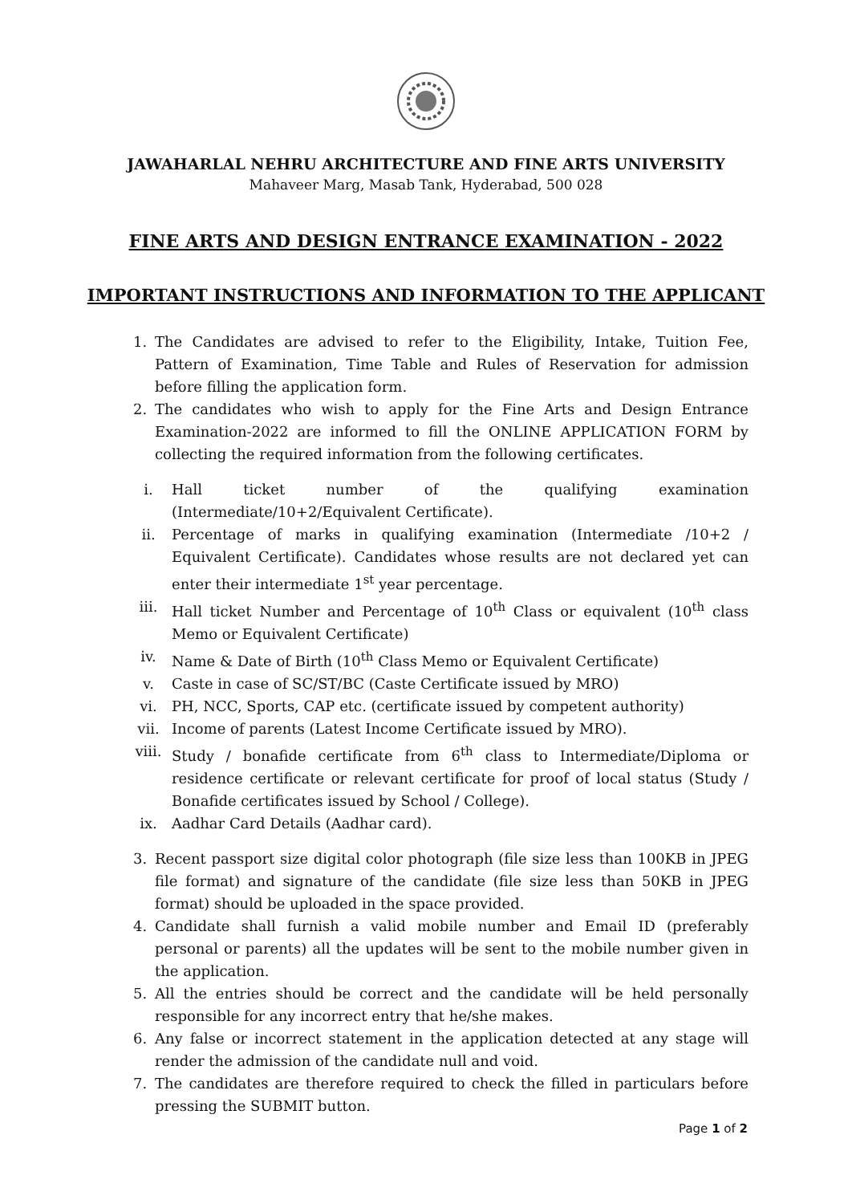JAWAHARLAL NEHRU ARCHITECTURE AND FINE ARTS UNIVERSITY
Mahaveer Marg, Masab Tank, Hyderabad, 500 028
FINE ARTS AND DESIGN ENTRANCE EXAMINATION - 2022
IMPORTANT INSTRUCTIONS AND INFORMATION TO THE APPLICANT
1. The Candidates are advised to refer to the Eligibility, Intake, Tuition Fee, Pattern of Examination, Time Table and Rules of Reservation for admission before filling the application form.
2. The candidates who wish to apply for the Fine Arts and Design Entrance Examination-2022 are informed to fill the ONLINE APPLICATION FORM by collecting the required information from the following certificates.
i. Hall ticket number of the qualifying examination (Intermediate/10+2/Equivalent Certificate).
ii. Percentage of marks in qualifying examination (Intermediate /10+2 / Equivalent Certificate). Candidates whose results are not declared yet can enter their intermediate 1<sup>st</sup> year percentage.
iii. Hall ticket Number and Percentage of 10<sup>th</sup> Class or equivalent (10<sup>th</sup> class Memo or Equivalent Certificate)
iv. Name & Date of Birth (10<sup>th</sup> Class Memo or Equivalent Certificate)
v. Caste in case of SC/ST/BC (Caste Certificate issued by MRO)
vi. PH, NCC, Sports, CAP etc. (certificate issued by competent authority)
vii. Income of parents (Latest Income Certificate issued by MRO).
viii. Study / bonafide certificate from 6<sup>th</sup> class to Intermediate/Diploma or residence certificate or relevant certificate for proof of local status (Study / Bonafide certificates issued by School / College).
ix. Aadhar Card Details (Aadhar card).
3. Recent passport size digital color photograph (file size less than 100KB in JPEG file format) and signature of the candidate (file size less than 50KB in JPEG format) should be uploaded in the space provided.
4. Candidate shall furnish a valid mobile number and Email ID (preferably personal or parents) all the updates will be sent to the mobile number given in the application.
5. All the entries should be correct and the candidate will be held personally responsible for any incorrect entry that he/she makes.
6. Any false or incorrect statement in the application detected at any stage will render the admission of the candidate null and void.
7. The candidates are therefore required to check the filled in particulars before pressing the SUBMIT button.
Page 1 of 2